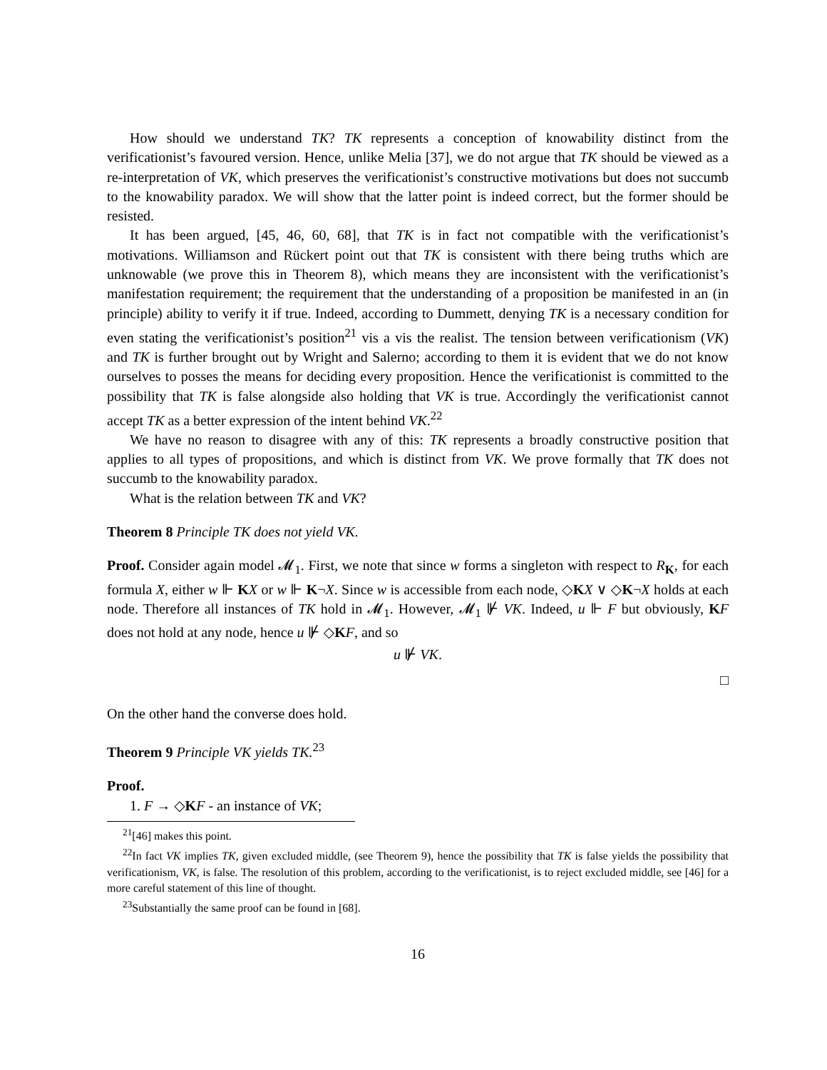How should we understand TK? TK represents a conception of knowability distinct from the verificationist’s favoured version. Hence, unlike Melia [37], we do not argue that TK should be viewed as a re-interpretation of VK, which preserves the verificationist’s constructive motivations but does not succumb to the knowability paradox. We will show that the latter point is indeed correct, but the former should be resisted.
It has been argued, [45, 46, 60, 68], that TK is in fact not compatible with the verificationist’s motivations. Williamson and Rückert point out that TK is consistent with there being truths which are unknowable (we prove this in Theorem 8), which means they are inconsistent with the verificationist’s manifestation requirement; the requirement that the understanding of a proposition be manifested in an (in principle) ability to verify it if true. Indeed, according to Dummett, denying TK is a necessary condition for even stating the verificationist’s position<sup>21</sup> vis a vis the realist. The tension between verificationism (VK) and TK is further brought out by Wright and Salerno; according to them it is evident that we do not know ourselves to posses the means for deciding every proposition. Hence the verificationist is committed to the possibility that TK is false alongside also holding that VK is true. Accordingly the verificationist cannot accept TK as a better expression of the intent behind VK.<sup>22</sup>
We have no reason to disagree with any of this: TK represents a broadly constructive position that applies to all types of propositions, and which is distinct from VK. We prove formally that TK does not succumb to the knowability paradox.
What is the relation between TK and VK?
Theorem 8 Principle TK does not yield VK.
Proof. Consider again model 𝓜<sub>1</sub>. First, we note that since w forms a singleton with respect to R<sub>K</sub>, for each formula X, either w ⊩ KX or w ⊩ K¬X. Since w is accessible from each node, ◇KX ∨ ◇K¬X holds at each node. Therefore all instances of TK hold in 𝓜<sub>1</sub>. However, 𝓜<sub>1</sub> ⊮ VK. Indeed, u ⊩ F but obviously, KF does not hold at any node, hence u ⊮ ◇KF, and so
u ⊮ VK.
□
On the other hand the converse does hold.
Theorem 9 Principle VK yields TK.<sup>23</sup>
Proof.
1. F → ◇KF - an instance of VK;
<sup>21</sup> [46] makes this point.
<sup>22</sup> In fact VK implies TK, given excluded middle, (see Theorem 9), hence the possibility that TK is false yields the possibility that verificationism, VK, is false. The resolution of this problem, according to the verificationist, is to reject excluded middle, see [46] for a more careful statement of this line of thought.
<sup>23</sup> Substantially the same proof can be found in [68].
16